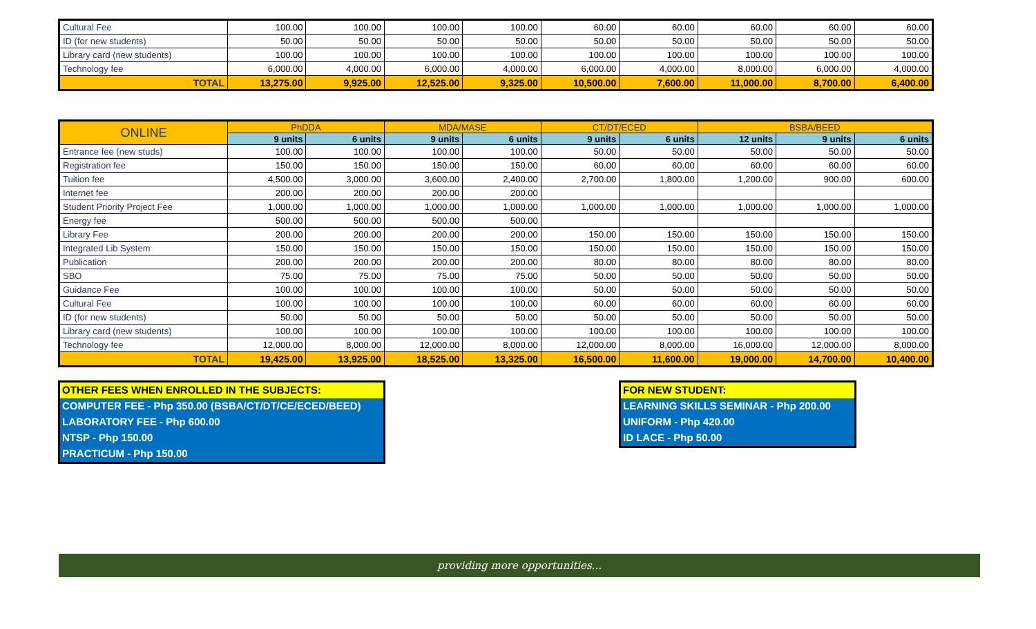| Cultural Fee | 100.00 | 100.00 | 100.00 | 100.00 | 60.00 | 60.00 | 60.00 | 60.00 | 60.00 |
| ID (for new students) | 50.00 | 50.00 | 50.00 | 50.00 | 50.00 | 50.00 | 50.00 | 50.00 | 50.00 |
| Library card (new students) | 100.00 | 100.00 | 100.00 | 100.00 | 100.00 | 100.00 | 100.00 | 100.00 | 100.00 |
| Technology fee | 6,000.00 | 4,000.00 | 6,000.00 | 4,000.00 | 6,000.00 | 4,000.00 | 8,000.00 | 6,000.00 | 4,000.00 |
| TOTAL | 13,275.00 | 9,925.00 | 12,525.00 | 9,325.00 | 10,500.00 | 7,600.00 | 11,000.00 | 8,700.00 | 6,400.00 |
| ONLINE | PhDDA | | MDA/MASE | | CT/DT/ECED | | BSBA/BEED | | |
| --- | --- | --- | --- | --- | --- | --- | --- | --- | --- |
| | 9 units | 6 units | 9 units | 6 units | 9 units | 6 units | 12 units | 9 units | 6 units |
| Entrance fee (new studs) | 100.00 | 100.00 | 100.00 | 100.00 | 50.00 | 50.00 | 50.00 | 50.00 | 50.00 |
| Registration fee | 150.00 | 150.00 | 150.00 | 150.00 | 60.00 | 60.00 | 60.00 | 60.00 | 60.00 |
| Tuition fee | 4,500.00 | 3,000.00 | 3,600.00 | 2,400.00 | 2,700.00 | 1,800.00 | 1,200.00 | 900.00 | 600.00 |
| Internet fee | 200.00 | 200.00 | 200.00 | 200.00 | | | | | |
| Student Priority Project Fee | 1,000.00 | 1,000.00 | 1,000.00 | 1,000.00 | 1,000.00 | 1,000.00 | 1,000.00 | 1,000.00 | 1,000.00 |
| Energy fee | 500.00 | 500.00 | 500.00 | 500.00 | | | | | |
| Library Fee | 200.00 | 200.00 | 200.00 | 200.00 | 150.00 | 150.00 | 150.00 | 150.00 | 150.00 |
| Integrated Lib System | 150.00 | 150.00 | 150.00 | 150.00 | 150.00 | 150.00 | 150.00 | 150.00 | 150.00 |
| Publication | 200.00 | 200.00 | 200.00 | 200.00 | 80.00 | 80.00 | 80.00 | 80.00 | 80.00 |
| SBO | 75.00 | 75.00 | 75.00 | 75.00 | 50.00 | 50.00 | 50.00 | 50.00 | 50.00 |
| Guidance Fee | 100.00 | 100.00 | 100.00 | 100.00 | 50.00 | 50.00 | 50.00 | 50.00 | 50.00 |
| Cultural Fee | 100.00 | 100.00 | 100.00 | 100.00 | 60.00 | 60.00 | 60.00 | 60.00 | 60.00 |
| ID (for new students) | 50.00 | 50.00 | 50.00 | 50.00 | 50.00 | 50.00 | 50.00 | 50.00 | 50.00 |
| Library card (new students) | 100.00 | 100.00 | 100.00 | 100.00 | 100.00 | 100.00 | 100.00 | 100.00 | 100.00 |
| Technology fee | 12,000.00 | 8,000.00 | 12,000.00 | 8,000.00 | 12,000.00 | 8,000.00 | 16,000.00 | 12,000.00 | 8,000.00 |
| TOTAL | 19,425.00 | 13,925.00 | 18,525.00 | 13,325.00 | 16,500.00 | 11,600.00 | 19,000.00 | 14,700.00 | 10,400.00 |
OTHER FEES WHEN ENROLLED IN THE SUBJECTS:
COMPUTER FEE - Php 350.00 (BSBA/CT/DT/CE/ECED/BEED)
LABORATORY FEE - Php 600.00
NTSP - Php 150.00
PRACTICUM - Php 150.00
FOR NEW STUDENT:
LEARNING SKILLS SEMINAR - Php 200.00
UNIFORM - Php 420.00
ID LACE - Php 50.00
providing more opportunities...